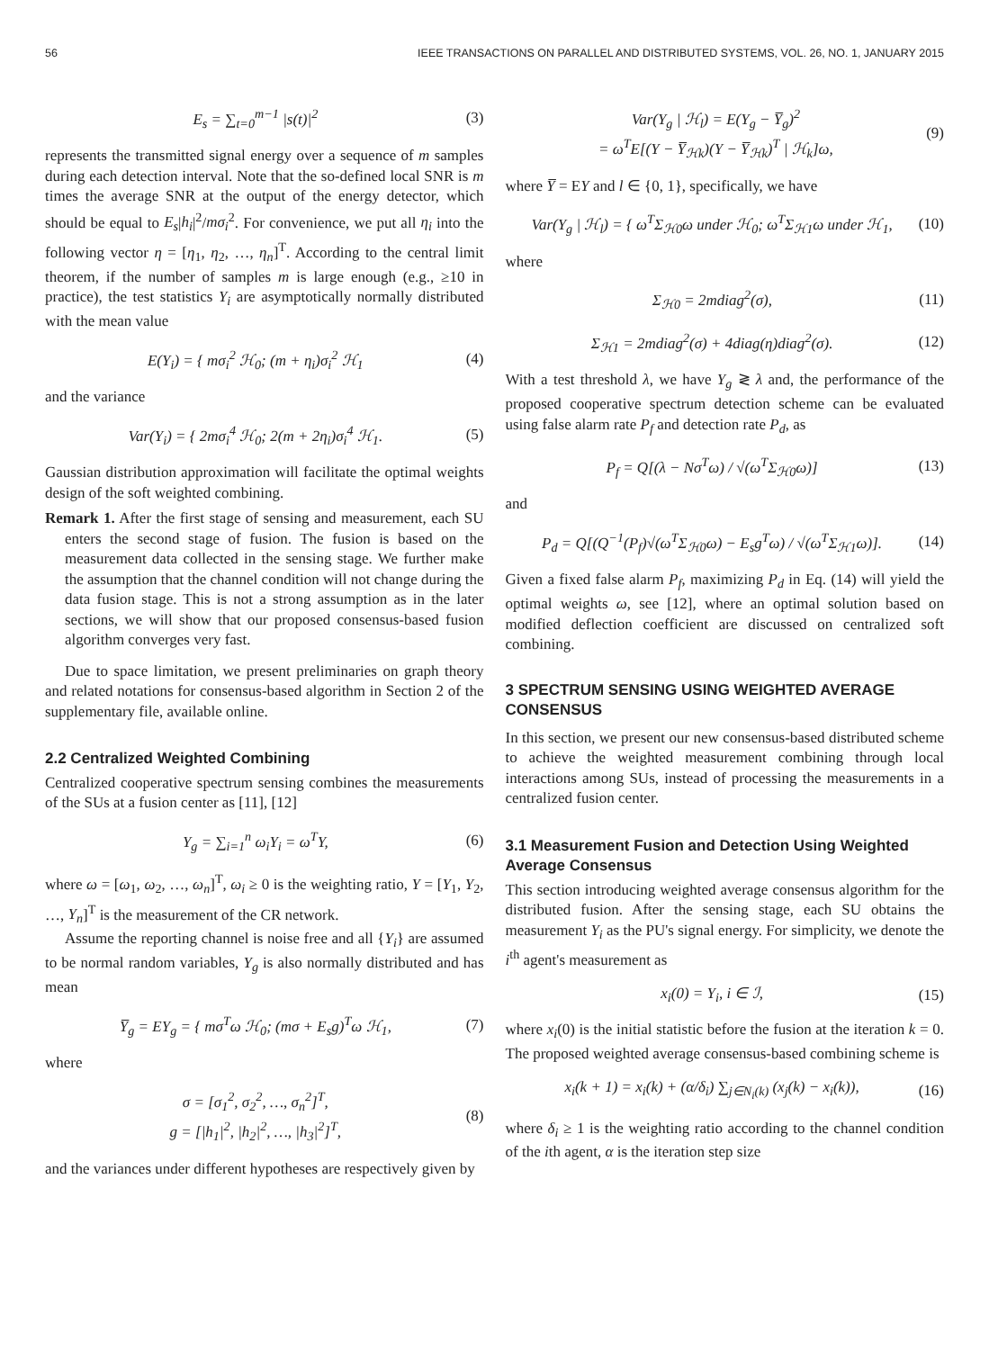56 IEEE TRANSACTIONS ON PARALLEL AND DISTRIBUTED SYSTEMS, VOL. 26, NO. 1, JANUARY 2015
E<sub>s</sub> = ∑<sub>t=0</sub><sup>m−1</sup> |s(t)|<sup>2</sup> (3)
represents the transmitted signal energy over a sequence of m samples during each detection interval. Note that the so-defined local SNR is m times the average SNR at the output of the energy detector, which should be equal to E<sub>s</sub>|h<sub>i</sub>|<sup>2</sup>/mσ<sub>i</sub><sup>2</sup>. For convenience, we put all η<sub>i</sub> into the following vector η = [η<sub>1</sub>, η<sub>2</sub>, …, η<sub>n</sub>]<sup>T</sup>. According to the central limit theorem, if the number of samples m is large enough (e.g., ≥10 in practice), the test statistics Y<sub>i</sub> are asymptotically normally distributed with the mean value
E(Y<sub>i</sub>) = { mσ<sub>i</sub><sup>2</sup> ℋ<sub>0</sub>; (m + η<sub>i</sub>)σ<sub>i</sub><sup>2</sup> ℋ<sub>1</sub> (4)
and the variance
Var(Y<sub>i</sub>) = { 2mσ<sub>i</sub><sup>4</sup> ℋ<sub>0</sub>; 2(m + 2η<sub>i</sub>)σ<sub>i</sub><sup>4</sup> ℋ<sub>1</sub>. (5)
Gaussian distribution approximation will facilitate the optimal weights design of the soft weighted combining.
Remark 1. After the first stage of sensing and measurement, each SU enters the second stage of fusion. The fusion is based on the measurement data collected in the sensing stage. We further make the assumption that the channel condition will not change during the data fusion stage. This is not a strong assumption as in the later sections, we will show that our proposed consensus-based fusion algorithm converges very fast.
Due to space limitation, we present preliminaries on graph theory and related notations for consensus-based algorithm in Section 2 of the supplementary file, available online.
2.2 Centralized Weighted Combining
Centralized cooperative spectrum sensing combines the measurements of the SUs at a fusion center as [11], [12]
Y<sub>g</sub> = ∑<sub>i=1</sub><sup>n</sup> ω<sub>i</sub>Y<sub>i</sub> = ω<sup>T</sup>Y, (6)
where ω = [ω<sub>1</sub>, ω<sub>2</sub>, …, ω<sub>n</sub>]<sup>T</sup>, ω<sub>i</sub> ≥ 0 is the weighting ratio, Y = [Y<sub>1</sub>, Y<sub>2</sub>, …, Y<sub>n</sub>]<sup>T</sup> is the measurement of the CR network.
Assume the reporting channel is noise free and all {Y<sub>i</sub>} are assumed to be normal random variables, Y<sub>g</sub> is also normally distributed and has mean
Y̅<sub>g</sub> = EY<sub>g</sub> = { mσ<sup>T</sup>ω ℋ<sub>0</sub>; (mσ + E<sub>s</sub>g)<sup>T</sup>ω ℋ<sub>1</sub>, (7)
where
σ = [σ<sub>1</sub><sup>2</sup>, σ<sub>2</sub><sup>2</sup>, …, σ<sub>n</sub><sup>2</sup>]<sup>T</sup>,
g = [|h<sub>1</sub>|<sup>2</sup>, |h<sub>2</sub>|<sup>2</sup>, …, |h<sub>3</sub>|<sup>2</sup>]<sup>T</sup>, (8)
and the variances under different hypotheses are respectively given by
Var(Y<sub>g</sub> | ℋ<sub>l</sub>) = E(Y<sub>g</sub> − Y̅<sub>g</sub>)<sup>2</sup>
= ω<sup>T</sup>E[(Y − Y̅<sub>ℋk</sub>)(Y − Y̅<sub>ℋk</sub>)<sup>T</sup> | ℋ<sub>k</sub>]ω, (9)
where Y̅ = EY and l ∈ {0, 1}, specifically, we have
Var(Y<sub>g</sub> | ℋ<sub>l</sub>) = { ω<sup>T</sup>Σ<sub>ℋ0</sub>ω under ℋ<sub>0</sub>; ω<sup>T</sup>Σ<sub>ℋ1</sub>ω under ℋ<sub>1</sub>, (10)
where
Σ<sub>ℋ0</sub> = 2mdiag<sup>2</sup>(σ), (11)
Σ<sub>ℋ1</sub> = 2mdiag<sup>2</sup>(σ) + 4diag(η)diag<sup>2</sup>(σ). (12)
With a test threshold λ, we have Y<sub>g</sub> ≷ λ and, the performance of the proposed cooperative spectrum detection scheme can be evaluated using false alarm rate P<sub>f</sub> and detection rate P<sub>d</sub>, as
P<sub>f</sub> = Q[(λ − Nσ<sup>T</sup>ω) / √(ω<sup>T</sup>Σ<sub>ℋ0</sub>ω)] (13)
and
P<sub>d</sub> = Q[(Q<sup>−1</sup>(P<sub>f</sub>)√(ω<sup>T</sup>Σ<sub>ℋ0</sub>ω) − E<sub>s</sub>g<sup>T</sup>ω) / √(ω<sup>T</sup>Σ<sub>ℋ1</sub>ω)]. (14)
Given a fixed false alarm P<sub>f</sub>, maximizing P<sub>d</sub> in Eq. (14) will yield the optimal weights ω, see [12], where an optimal solution based on modified deflection coefficient are discussed on centralized soft combining.
3 SPECTRUM SENSING USING WEIGHTED AVERAGE CONSENSUS
In this section, we present our new consensus-based distributed scheme to achieve the weighted measurement combining through local interactions among SUs, instead of processing the measurements in a centralized fusion center.
3.1 Measurement Fusion and Detection Using Weighted Average Consensus
This section introducing weighted average consensus algorithm for the distributed fusion. After the sensing stage, each SU obtains the measurement Y<sub>i</sub> as the PU's signal energy. For simplicity, we denote the i<sup>th</sup> agent's measurement as
x<sub>i</sub>(0) = Y<sub>i</sub>, i ∈ ℐ, (15)
where x<sub>i</sub>(0) is the initial statistic before the fusion at the iteration k = 0. The proposed weighted average consensus-based combining scheme is
x<sub>i</sub>(k + 1) = x<sub>i</sub>(k) + (α/δ<sub>i</sub>) ∑<sub>j∈N<sub>i</sub>(k)</sub> (x<sub>j</sub>(k) − x<sub>i</sub>(k)), (16)
where δ<sub>i</sub> ≥ 1 is the weighting ratio according to the channel condition of the ith agent, α is the iteration step size